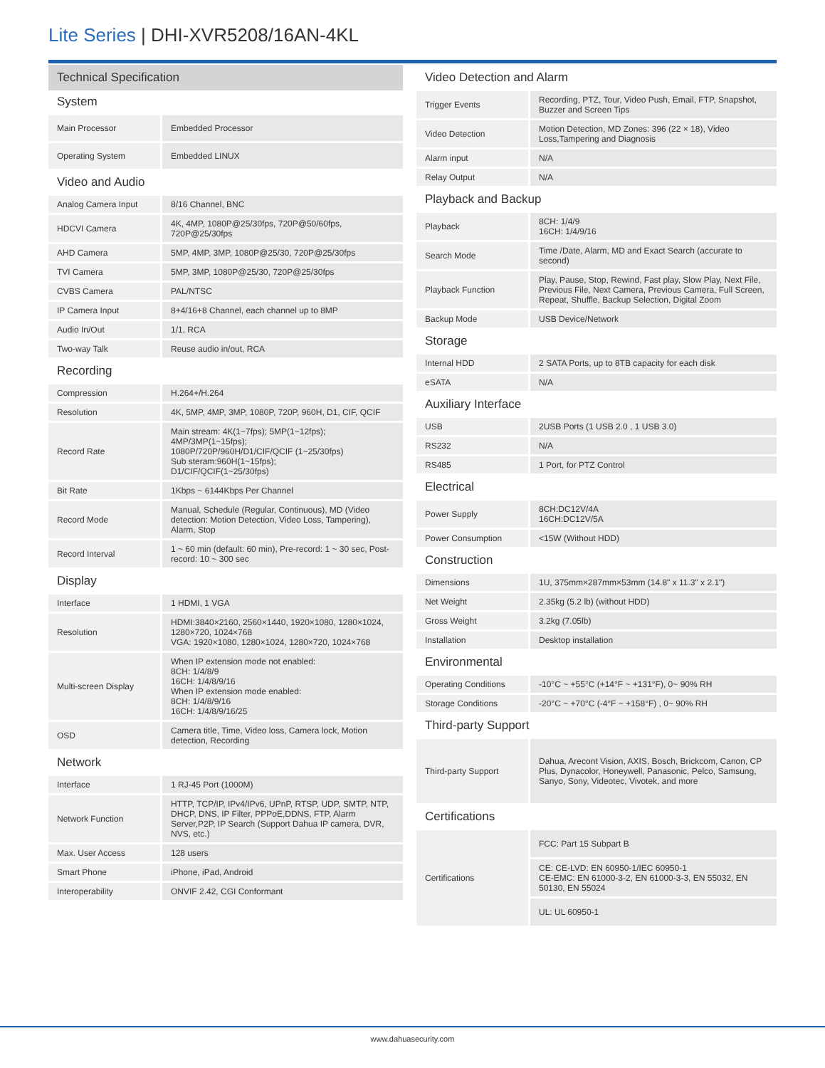Lite Series | DHI-XVR5208/16AN-4KL
Technical Specification
System
| Main Processor | Embedded Processor |
| Operating System | Embedded LINUX |
Video and Audio
| Analog Camera Input | 8/16 Channel, BNC |
| HDCVI Camera | 4K, 4MP, 1080P@25/30fps, 720P@50/60fps, 720P@25/30fps |
| AHD Camera | 5MP, 4MP, 3MP, 1080P@25/30, 720P@25/30fps |
| TVI Camera | 5MP, 3MP, 1080P@25/30, 720P@25/30fps |
| CVBS Camera | PAL/NTSC |
| IP Camera Input | 8+4/16+8 Channel, each channel up to 8MP |
| Audio In/Out | 1/1, RCA |
| Two-way Talk | Reuse audio in/out, RCA |
Recording
| Compression | H.264+/H.264 |
| Resolution | 4K, 5MP, 4MP, 3MP, 1080P, 720P, 960H, D1, CIF, QCIF |
| Record Rate | Main stream: 4K(1~7fps); 5MP(1~12fps); 4MP/3MP(1~15fps); 1080P/720P/960H/D1/CIF/QCIF (1~25/30fps) Sub steram:960H(1~15fps); D1/CIF/QCIF(1~25/30fps) |
| Bit Rate | 1Kbps ~ 6144Kbps Per Channel |
| Record Mode | Manual, Schedule (Regular, Continuous), MD (Video detection: Motion Detection, Video Loss, Tampering), Alarm, Stop |
| Record Interval | 1 ~ 60 min (default: 60 min), Pre-record: 1 ~ 30 sec, Post-record: 10 ~ 300 sec |
Display
| Interface | 1 HDMI, 1 VGA |
| Resolution | HDMI:3840×2160, 2560×1440, 1920×1080, 1280×1024, 1280×720, 1024×768 VGA: 1920×1080, 1280×1024, 1280×720, 1024×768 |
| Multi-screen Display | When IP extension mode not enabled: 8CH: 1/4/8/9 16CH: 1/4/8/9/16 When IP extension mode enabled: 8CH: 1/4/8/9/16 16CH: 1/4/8/9/16/25 |
| OSD | Camera title, Time, Video loss, Camera lock, Motion detection, Recording |
Network
| Interface | 1 RJ-45 Port (1000M) |
| Network Function | HTTP, TCP/IP, IPv4/IPv6, UPnP, RTSP, UDP, SMTP, NTP, DHCP, DNS, IP Filter, PPPoE,DDNS, FTP, Alarm Server,P2P, IP Search (Support Dahua IP camera, DVR, NVS, etc.) |
| Max. User Access | 128 users |
| Smart Phone | iPhone, iPad, Android |
| Interoperability | ONVIF 2.42, CGI Conformant |
Video Detection and Alarm
| Trigger Events | Recording, PTZ, Tour, Video Push, Email, FTP, Snapshot, Buzzer and Screen Tips |
| Video Detection | Motion Detection, MD Zones: 396 (22 × 18), Video Loss,Tampering and Diagnosis |
| Alarm input | N/A |
| Relay Output | N/A |
Playback and Backup
| Playback | 8CH: 1/4/9 16CH: 1/4/9/16 |
| Search Mode | Time /Date, Alarm, MD and Exact Search (accurate to second) |
| Playback Function | Play, Pause, Stop, Rewind, Fast play, Slow Play, Next File, Previous File, Next Camera, Previous Camera, Full Screen, Repeat, Shuffle, Backup Selection, Digital Zoom |
| Backup Mode | USB Device/Network |
Storage
| Internal HDD | 2 SATA Ports, up to 8TB capacity for each disk |
| eSATA | N/A |
Auxiliary Interface
| USB | 2USB Ports (1 USB 2.0 , 1 USB 3.0) |
| RS232 | N/A |
| RS485 | 1 Port, for PTZ Control |
Electrical
| Power Supply | 8CH:DC12V/4A 16CH:DC12V/5A |
| Power Consumption | <15W (Without HDD) |
Construction
| Dimensions | 1U, 375mm×287mm×53mm (14.8" x 11.3" x 2.1") |
| Net Weight | 2.35kg (5.2 lb) (without HDD) |
| Gross Weight | 3.2kg (7.05lb) |
| Installation | Desktop installation |
Environmental
| Operating Conditions | -10°C ~ +55°C (+14°F ~ +131°F), 0~ 90% RH |
| Storage Conditions | -20°C ~ +70°C (-4°F ~ +158°F) , 0~ 90% RH |
Third-party Support
| Third-party Support | Dahua, Arecont Vision, AXIS, Bosch, Brickcom, Canon, CP Plus, Dynacolor, Honeywell, Panasonic, Pelco, Samsung, Sanyo, Sony, Videotec, Vivotek, and more |
Certifications
| Certifications | FCC: Part 15 Subpart B |
| | CE: CE-LVD: EN 60950-1/IEC 60950-1 CE-EMC: EN 61000-3-2, EN 61000-3-3, EN 55032, EN 50130, EN 55024 |
| | UL: UL 60950-1 |
www.dahuasecurity.com